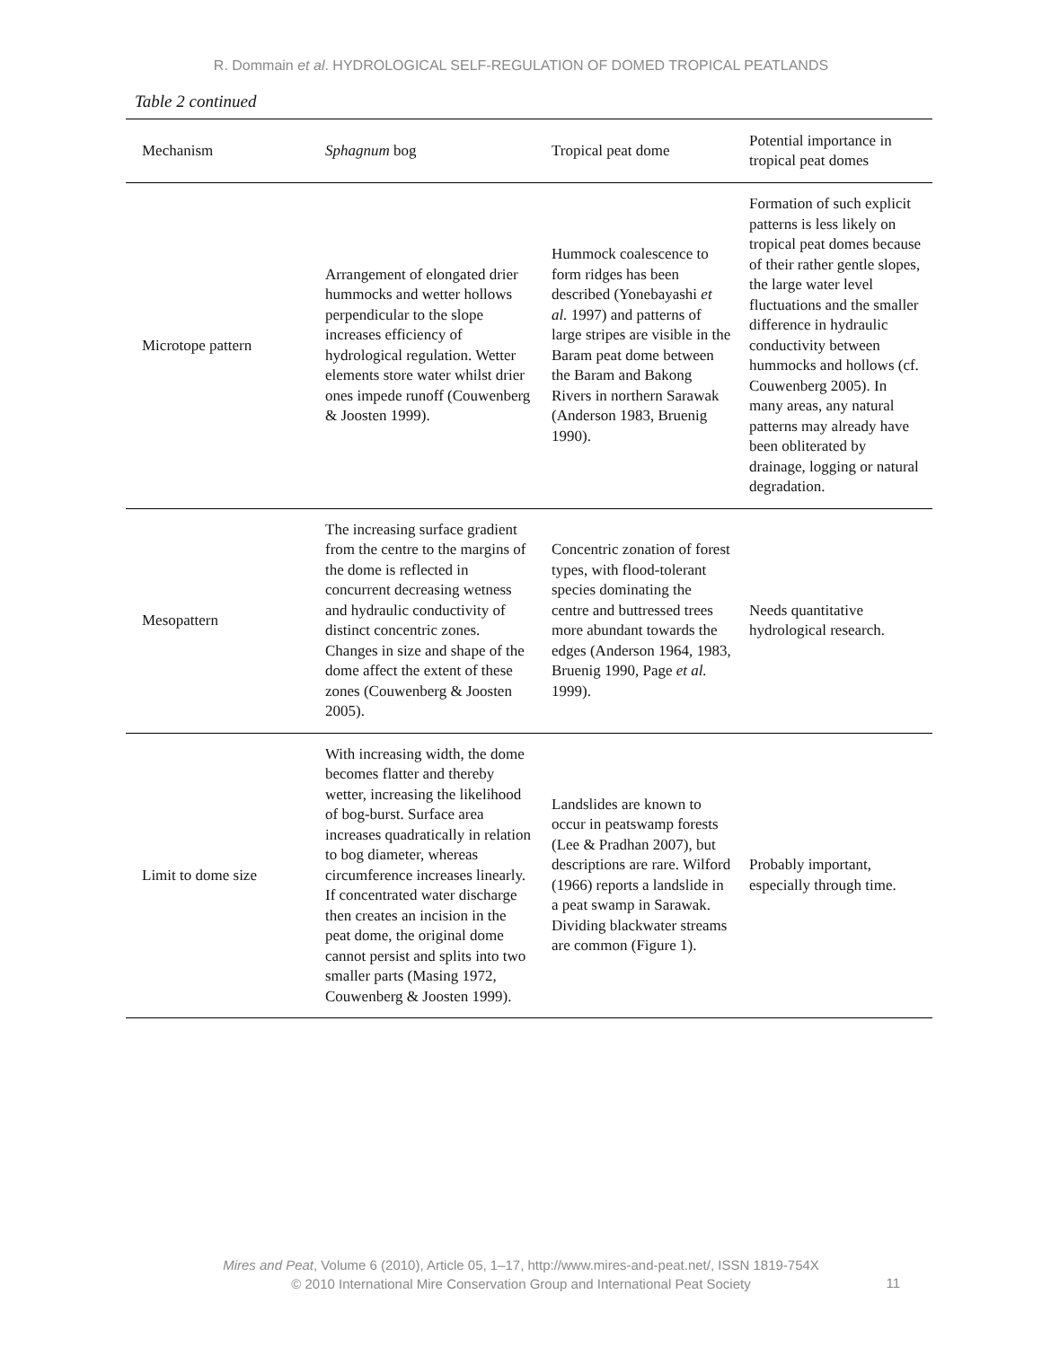R. Dommain et al. HYDROLOGICAL SELF-REGULATION OF DOMED TROPICAL PEATLANDS
Table 2 continued
| Mechanism | Sphagnum bog | Tropical peat dome | Potential importance in tropical peat domes |
| --- | --- | --- | --- |
| Microtope pattern | Arrangement of elongated drier hummocks and wetter hollows perpendicular to the slope increases efficiency of hydrological regulation. Wetter elements store water whilst drier ones impede runoff (Couwenberg & Joosten 1999). | Hummock coalescence to form ridges has been described (Yonebayashi et al. 1997) and patterns of large stripes are visible in the Baram peat dome between the Baram and Bakong Rivers in northern Sarawak (Anderson 1983, Bruenig 1990). | Formation of such explicit patterns is less likely on tropical peat domes because of their rather gentle slopes, the large water level fluctuations and the smaller difference in hydraulic conductivity between hummocks and hollows (cf. Couwenberg 2005). In many areas, any natural patterns may already have been obliterated by drainage, logging or natural degradation. |
| Mesopattern | The increasing surface gradient from the centre to the margins of the dome is reflected in concurrent decreasing wetness and hydraulic conductivity of distinct concentric zones. Changes in size and shape of the dome affect the extent of these zones (Couwenberg & Joosten 2005). | Concentric zonation of forest types, with flood-tolerant species dominating the centre and buttressed trees more abundant towards the edges (Anderson 1964, 1983, Bruenig 1990, Page et al. 1999). | Needs quantitative hydrological research. |
| Limit to dome size | With increasing width, the dome becomes flatter and thereby wetter, increasing the likelihood of bog-burst. Surface area increases quadratically in relation to bog diameter, whereas circumference increases linearly. If concentrated water discharge then creates an incision in the peat dome, the original dome cannot persist and splits into two smaller parts (Masing 1972, Couwenberg & Joosten 1999). | Landslides are known to occur in peatswamp forests (Lee & Pradhan 2007), but descriptions are rare. Wilford (1966) reports a landslide in a peat swamp in Sarawak. Dividing blackwater streams are common (Figure 1). | Probably important, especially through time. |
Mires and Peat, Volume 6 (2010), Article 05, 1–17, http://www.mires-and-peat.net/, ISSN 1819-754X
© 2010 International Mire Conservation Group and International Peat Society
11